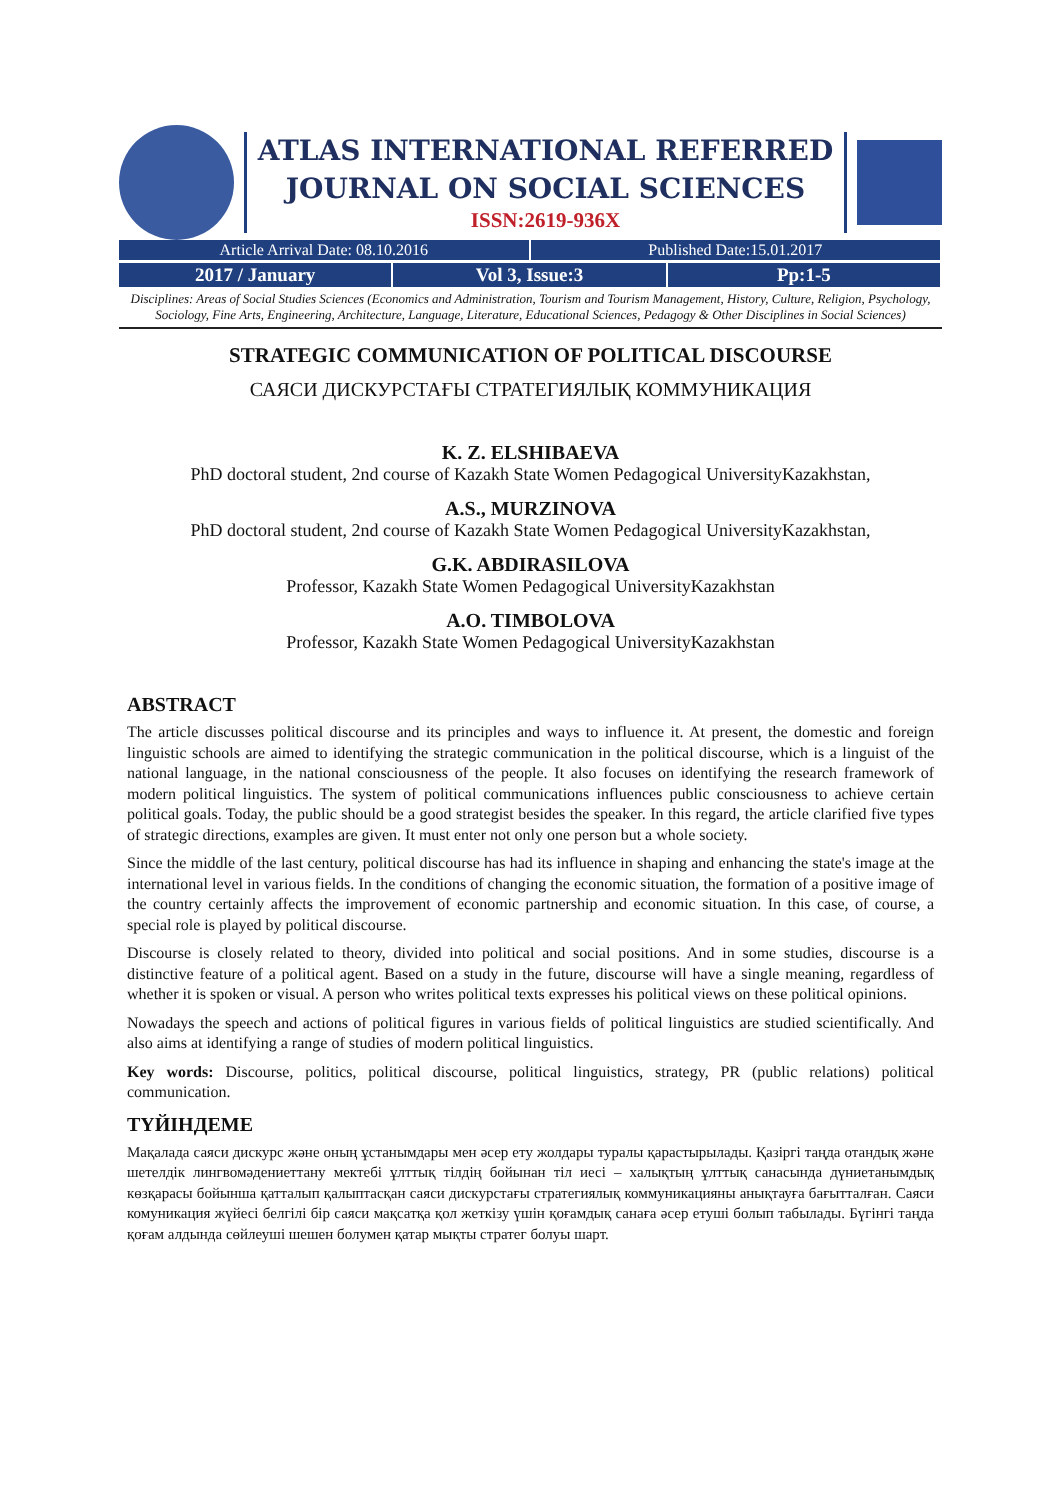ATLAS INTERNATIONAL REFERRED
JOURNAL ON SOCIAL SCIENCES
ISSN:2619-936X
Article Arrival Date: 08.10.2016
Published Date:15.01.2017
2017 / January Vol 3, Issue:3 Pp:1-5
Disciplines: Areas of Social Studies Sciences (Economics and Administration, Tourism and Tourism Management, History, Culture, Religion, Psychology, Sociology, Fine Arts, Engineering, Architecture, Language, Literature, Educational Sciences, Pedagogy & Other Disciplines in Social Sciences)
STRATEGIC COMMUNICATION OF POLITICAL DISCOURSE
САЯСИ ДИСКУРСТАҒЫ СТРАТЕГИЯЛЫҚ КОММУНИКАЦИЯ
K. Z. ELSHIBAEVA
PhD doctoral student, 2nd course of Kazakh State Women Pedagogical UniversityKazakhstan,
A.S., MURZINOVA
PhD doctoral student, 2nd course of Kazakh State Women Pedagogical UniversityKazakhstan,
G.K. ABDIRASILOVA
Professor, Kazakh State Women Pedagogical UniversityKazakhstan
A.O. TIMBOLOVA
Professor, Kazakh State Women Pedagogical UniversityKazakhstan
ABSTRACT
The article discusses political discourse and its principles and ways to influence it. At present, the domestic and foreign linguistic schools are aimed to identifying the strategic communication in the political discourse, which is a linguist of the national language, in the national consciousness of the people. It also focuses on identifying the research framework of modern political linguistics. The system of political communications influences public consciousness to achieve certain political goals. Today, the public should be a good strategist besides the speaker. In this regard, the article clarified five types of strategic directions, examples are given. It must enter not only one person but a whole society.
Since the middle of the last century, political discourse has had its influence in shaping and enhancing the state's image at the international level in various fields. In the conditions of changing the economic situation, the formation of a positive image of the country certainly affects the improvement of economic partnership and economic situation. In this case, of course, a special role is played by political discourse.
Discourse is closely related to theory, divided into political and social positions. And in some studies, discourse is a distinctive feature of a political agent. Based on a study in the future, discourse will have a single meaning, regardless of whether it is spoken or visual. A person who writes political texts expresses his political views on these political opinions.
Nowadays the speech and actions of political figures in various fields of political linguistics are studied scientifically. And also aims at identifying a range of studies of modern political linguistics.
Key words: Discourse, politics, political discourse, political linguistics, strategy, PR (public relations) political communication.
ТҮЙІНДЕМЕ
Мақалада саяси дискурс және оның ұстанымдары мен әсер ету жолдары туралы қарастырылады. Қазіргі таңда отандық және шетелдік лингвомәдениеттану мектебі ұлттық тілдің бойынан тіл иесі – халықтың ұлттық санасында дүниетанымдық көзқарасы бойынша қатталып қалыптасқан саяси дискурстағы стратегиялық коммуникацияны анықтауға бағытталған. Саяси комуникация жүйесі белгілі бір саяси мақсатқа қол жеткізу үшін қоғамдық санаға әсер етуші болып табылады. Бүгінгі таңда қоғам алдында сөйлеуші шешен болумен қатар мықты стратег болуы шарт.